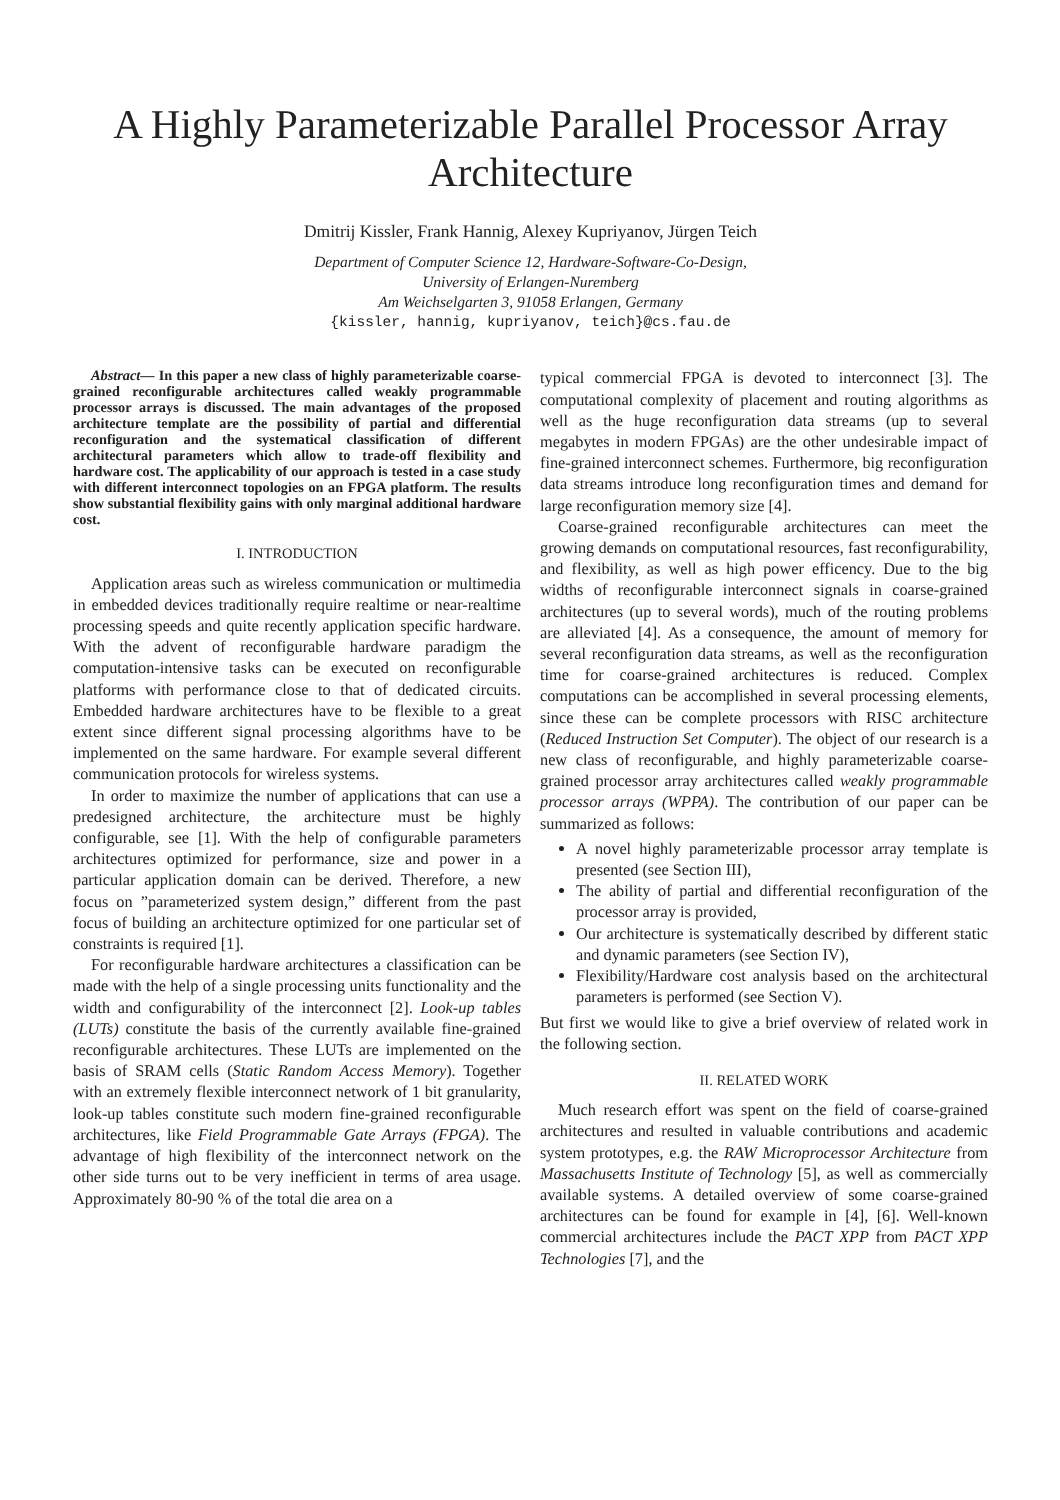A Highly Parameterizable Parallel Processor Array Architecture
Dmitrij Kissler, Frank Hannig, Alexey Kupriyanov, Jürgen Teich
Department of Computer Science 12, Hardware-Software-Co-Design,
University of Erlangen-Nuremberg
Am Weichselgarten 3, 91058 Erlangen, Germany
{kissler, hannig, kupriyanov, teich}@cs.fau.de
Abstract— In this paper a new class of highly parameterizable coarse-grained reconfigurable architectures called weakly programmable processor arrays is discussed. The main advantages of the proposed architecture template are the possibility of partial and differential reconfiguration and the systematical classification of different architectural parameters which allow to trade-off flexibility and hardware cost. The applicability of our approach is tested in a case study with different interconnect topologies on an FPGA platform. The results show substantial flexibility gains with only marginal additional hardware cost.
I. INTRODUCTION
Application areas such as wireless communication or multimedia in embedded devices traditionally require realtime or near-realtime processing speeds and quite recently application specific hardware. With the advent of reconfigurable hardware paradigm the computation-intensive tasks can be executed on reconfigurable platforms with performance close to that of dedicated circuits. Embedded hardware architectures have to be flexible to a great extent since different signal processing algorithms have to be implemented on the same hardware. For example several different communication protocols for wireless systems.
In order to maximize the number of applications that can use a predesigned architecture, the architecture must be highly configurable, see [1]. With the help of configurable parameters architectures optimized for performance, size and power in a particular application domain can be derived. Therefore, a new focus on ”parameterized system design,” different from the past focus of building an architecture optimized for one particular set of constraints is required [1].
For reconfigurable hardware architectures a classification can be made with the help of a single processing units functionality and the width and configurability of the interconnect [2]. Look-up tables (LUTs) constitute the basis of the currently available fine-grained reconfigurable architectures. These LUTs are implemented on the basis of SRAM cells (Static Random Access Memory). Together with an extremely flexible interconnect network of 1 bit granularity, look-up tables constitute such modern fine-grained reconfigurable architectures, like Field Programmable Gate Arrays (FPGA). The advantage of high flexibility of the interconnect network on the other side turns out to be very inefficient in terms of area usage. Approximately 80-90 % of the total die area on a
typical commercial FPGA is devoted to interconnect [3]. The computational complexity of placement and routing algorithms as well as the huge reconfiguration data streams (up to several megabytes in modern FPGAs) are the other undesirable impact of fine-grained interconnect schemes. Furthermore, big reconfiguration data streams introduce long reconfiguration times and demand for large reconfiguration memory size [4].
Coarse-grained reconfigurable architectures can meet the growing demands on computational resources, fast reconfigurability, and flexibility, as well as high power efficency. Due to the big widths of reconfigurable interconnect signals in coarse-grained architectures (up to several words), much of the routing problems are alleviated [4]. As a consequence, the amount of memory for several reconfiguration data streams, as well as the reconfiguration time for coarse-grained architectures is reduced. Complex computations can be accomplished in several processing elements, since these can be complete processors with RISC architecture (Reduced Instruction Set Computer). The object of our research is a new class of reconfigurable, and highly parameterizable coarse-grained processor array architectures called weakly programmable processor arrays (WPPA). The contribution of our paper can be summarized as follows:
A novel highly parameterizable processor array template is presented (see Section III),
The ability of partial and differential reconfiguration of the processor array is provided,
Our architecture is systematically described by different static and dynamic parameters (see Section IV),
Flexibility/Hardware cost analysis based on the architectural parameters is performed (see Section V).
But first we would like to give a brief overview of related work in the following section.
II. RELATED WORK
Much research effort was spent on the field of coarse-grained architectures and resulted in valuable contributions and academic system prototypes, e.g. the RAW Microprocessor Architecture from Massachusetts Institute of Technology [5], as well as commercially available systems. A detailed overview of some coarse-grained architectures can be found for example in [4], [6]. Well-known commercial architectures include the PACT XPP from PACT XPP Technologies [7], and the